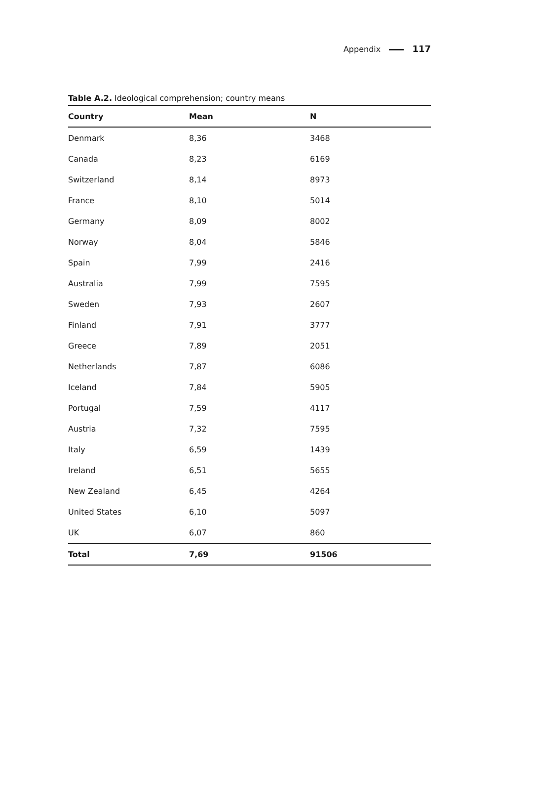Appendix 117
Table A.2. Ideological comprehension; country means
| Country | Mean | N |
| --- | --- | --- |
| Denmark | 8,36 | 3468 |
| Canada | 8,23 | 6169 |
| Switzerland | 8,14 | 8973 |
| France | 8,10 | 5014 |
| Germany | 8,09 | 8002 |
| Norway | 8,04 | 5846 |
| Spain | 7,99 | 2416 |
| Australia | 7,99 | 7595 |
| Sweden | 7,93 | 2607 |
| Finland | 7,91 | 3777 |
| Greece | 7,89 | 2051 |
| Netherlands | 7,87 | 6086 |
| Iceland | 7,84 | 5905 |
| Portugal | 7,59 | 4117 |
| Austria | 7,32 | 7595 |
| Italy | 6,59 | 1439 |
| Ireland | 6,51 | 5655 |
| New Zealand | 6,45 | 4264 |
| United States | 6,10 | 5097 |
| UK | 6,07 | 860 |
| Total | 7,69 | 91506 |